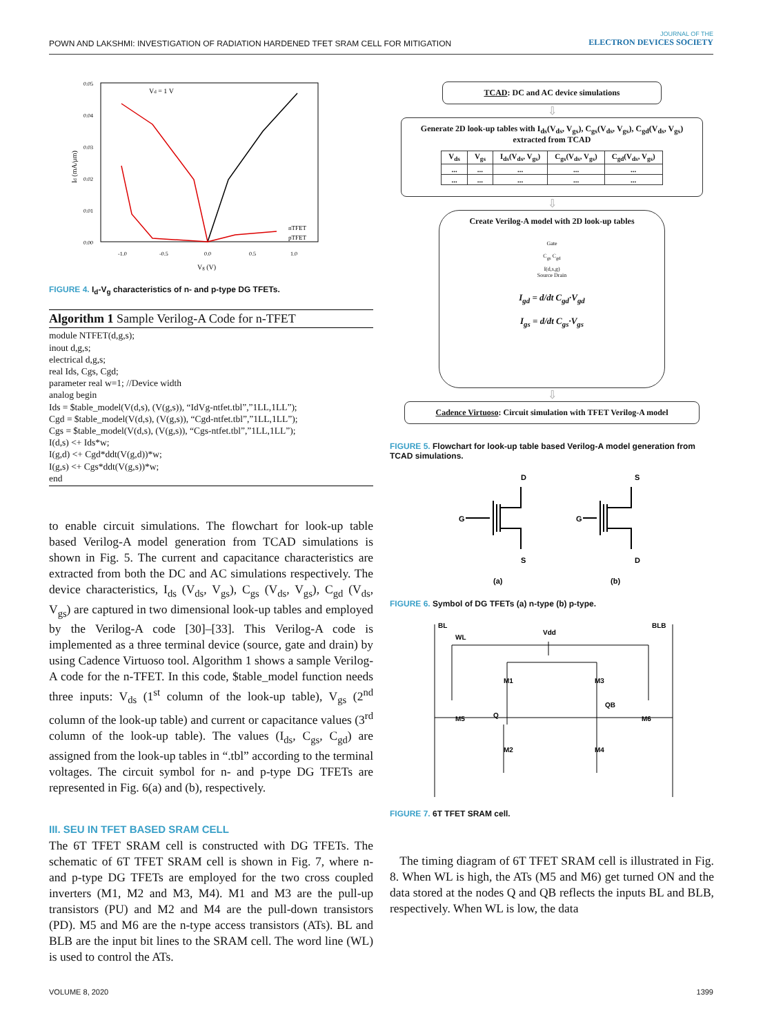POWN AND LAKSHMI: INVESTIGATION OF RADIATION HARDENED TFET SRAM CELL FOR MITIGATION
JOURNAL OF THE
ELECTRON DEVICES SOCIETY
Vd = 1 V
Id (mA/μm)
Vg (V)
0.05
0.04
0.03
0.02
0.01
0.00
-1.0
-0.5
0.0
0.5
1.0
nTFET
pTFET
FIGURE 4. I<sub>d</sub>-V<sub>g</sub> characteristics of n- and p-type DG TFETs.
Algorithm 1 Sample Verilog-A Code for n-TFET
module NTFET(d,g,s);
inout d,g,s;
electrical d,g,s;
real Ids, Cgs, Cgd;
parameter real w=1; //Device width
analog begin
Ids = $table_model(V(d,s), (V(g,s)), “IdVg-ntfet.tbl”,”1LL,1LL”);
Cgd = $table_model(V(d,s), (V(g,s)), “Cgd-ntfet.tbl”,”1LL,1LL”);
Cgs = $table_model(V(d,s), (V(g,s)), “Cgs-ntfet.tbl”,”1LL,1LL”);
I(d,s) <+ Ids*w;
I(g,d) <+ Cgd*ddt(V(g,d))*w;
I(g,s) <+ Cgs*ddt(V(g,s))*w;
end
to enable circuit simulations. The flowchart for look-up table based Verilog-A model generation from TCAD simulations is shown in Fig. 5. The current and capacitance characteristics are extracted from both the DC and AC simulations respectively. The device characteristics, I<sub>ds</sub> (V<sub>ds</sub>, V<sub>gs</sub>), C<sub>gs</sub> (V<sub>ds</sub>, V<sub>gs</sub>), C<sub>gd</sub> (V<sub>ds</sub>, V<sub>gs</sub>) are captured in two dimensional look-up tables and employed by the Verilog-A code [30]–[33]. This Verilog-A code is implemented as a three terminal device (source, gate and drain) by using Cadence Virtuoso tool. Algorithm 1 shows a sample Verilog-A code for the n-TFET. In this code, $table_model function needs three inputs: V<sub>ds</sub> (1<sup>st</sup> column of the look-up table), V<sub>gs</sub> (2<sup>nd</sup> column of the look-up table) and current or capacitance values (3<sup>rd</sup> column of the look-up table). The values (I<sub>ds</sub>, C<sub>gs</sub>, C<sub>gd</sub>) are assigned from the look-up tables in “.tbl” according to the terminal voltages. The circuit symbol for n- and p-type DG TFETs are represented in Fig. 6(a) and (b), respectively.
III. SEU IN TFET BASED SRAM CELL
The 6T TFET SRAM cell is constructed with DG TFETs. The schematic of 6T TFET SRAM cell is shown in Fig. 7, where n- and p-type DG TFETs are employed for the two cross coupled inverters (M1, M2 and M3, M4). M1 and M3 are the pull-up transistors (PU) and M2 and M4 are the pull-down transistors (PD). M5 and M6 are the n-type access transistors (ATs). BL and BLB are the input bit lines to the SRAM cell. The word line (WL) is used to control the ATs.
TCAD: DC and AC device simulations
⇩
Generate 2D look-up tables with I<sub>ds</sub>(V<sub>ds</sub>, V<sub>gs</sub>), C<sub>gs</sub>(V<sub>ds</sub>, V<sub>gs</sub>), C<sub>gd</sub>(V<sub>ds</sub>, V<sub>gs</sub>) extracted from TCAD
| V<sub>ds</sub> | V<sub>gs</sub> | I<sub>ds</sub>(V<sub>ds</sub>, V<sub>gs</sub>) | C<sub>gs</sub>(V<sub>ds</sub>, V<sub>gs</sub>) | C<sub>gd</sub>(V<sub>ds</sub>, V<sub>gs</sub>) |
| --- | --- | --- | --- | --- |
| ... | ... | ... | ... | ... |
| ... | ... | ... | ... | ... |
⇩
Create Verilog-A model with 2D look-up tables
Gate
C<sub>gs</sub> C<sub>gd</sub>
I(d,s,g)
Source Drain
I<sub>gd</sub> = d/dt C<sub>gd</sub>·V<sub>gd</sub>
I<sub>gs</sub> = d/dt C<sub>gs</sub>·V<sub>gs</sub>
⇩
Cadence Virtuoso: Circuit simulation with TFET Verilog-A model
FIGURE 5. Flowchart for look-up table based Verilog-A model generation from TCAD simulations.
D
G
S
(a)
S
G
D
(b)
FIGURE 6. Symbol of DG TFETs (a) n-type (b) p-type.
BL
WL
Vdd
BLB
M1
M3
QB
Q
M5
M6
M2
M4
FIGURE 7. 6T TFET SRAM cell.
The timing diagram of 6T TFET SRAM cell is illustrated in Fig. 8. When WL is high, the ATs (M5 and M6) get turned ON and the data stored at the nodes Q and QB reflects the inputs BL and BLB, respectively. When WL is low, the data
VOLUME 8, 2020 1399